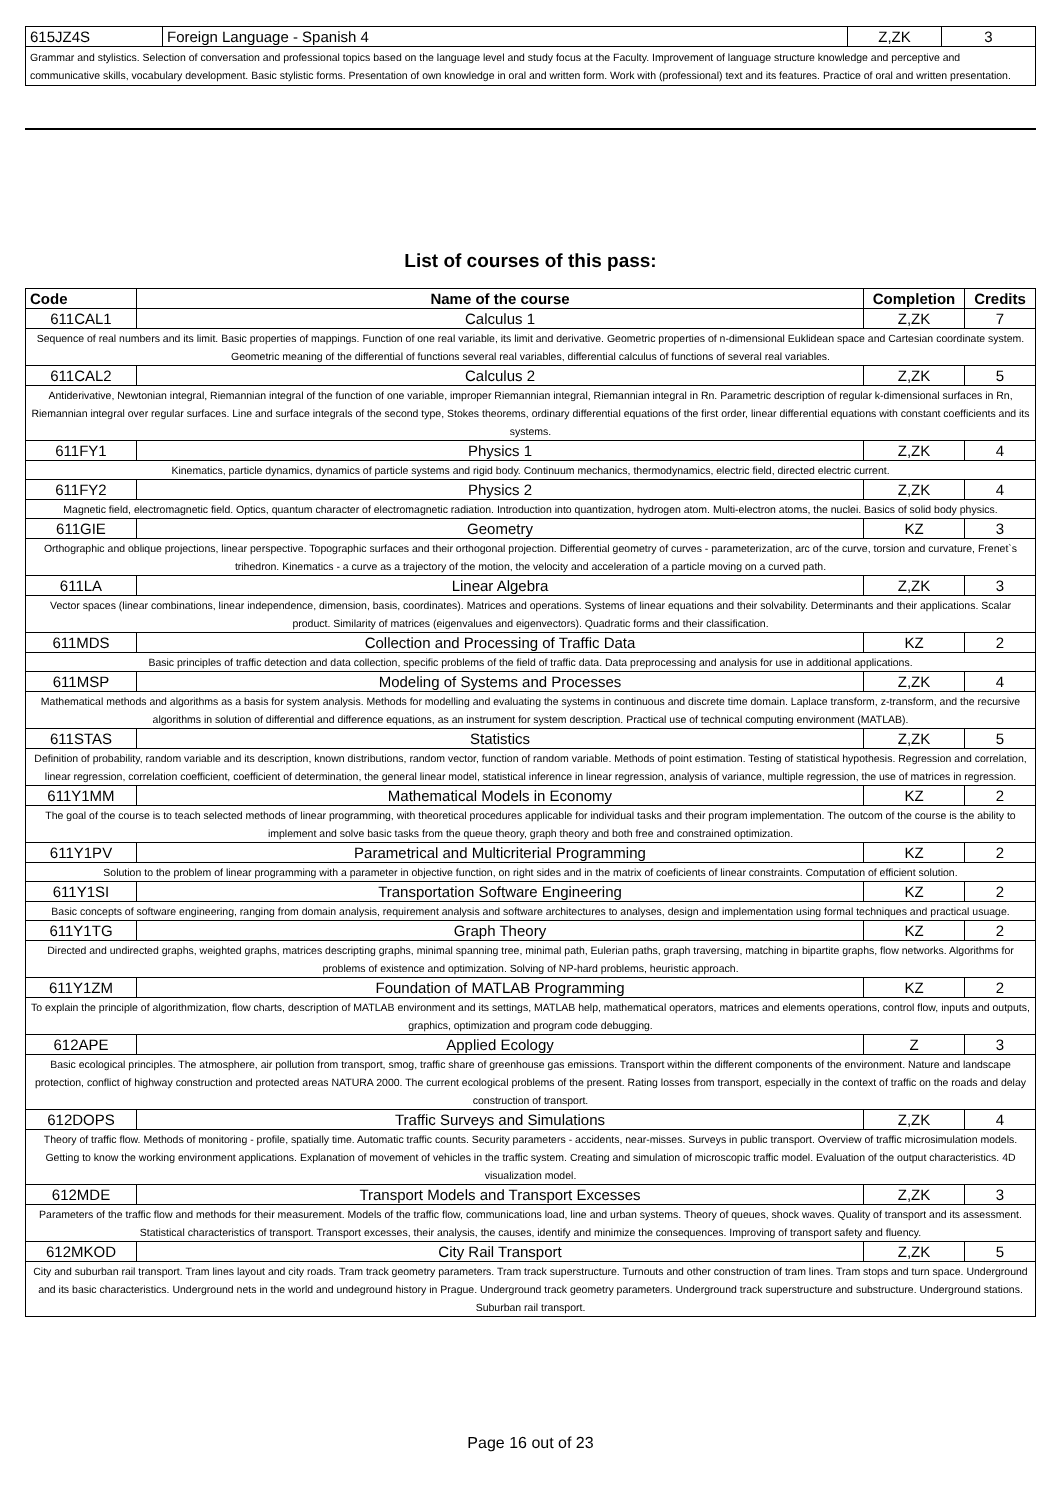| 615JZ4S | Foreign Language - Spanish 4 | Z,ZK | 3 |
| Grammar and stylistics. Selection of conversation and professional topics based on the language level and study focus at the Faculty. Improvement of language structure knowledge and perceptive and communicative skills, vocabulary development. Basic stylistic forms. Presentation of own knowledge in oral and written form. Work with (professional) text and its features. Practice of oral and written presentation. | | | |
List of courses of this pass:
| Code | Name of the course | Completion | Credits |
| --- | --- | --- | --- |
| 611CAL1 | Calculus 1 | Z,ZK | 7 |
| Sequence of real numbers and its limit. Basic properties of mappings. Function of one real variable, its limit and derivative. Geometric properties of n-dimensional Euklidean space and Cartesian coordinate system. Geometric meaning of the differential of functions several real variables, differential calculus of functions of several real variables. | | | |
| 611CAL2 | Calculus 2 | Z,ZK | 5 |
| Antiderivative, Newtonian integral, Riemannian integral of the function of one variable, improper Riemannian integral, Riemannian integral in Rn. Parametric description of regular k-dimensional surfaces in Rn, Riemannian integral over regular surfaces. Line and surface integrals of the second type, Stokes theorems, ordinary differential equations of the first order, linear differential equations with constant coefficients and its systems. | | | |
| 611FY1 | Physics 1 | Z,ZK | 4 |
| Kinematics, particle dynamics, dynamics of particle systems and rigid body. Continuum mechanics, thermodynamics, electric field, directed electric current. | | | |
| 611FY2 | Physics 2 | Z,ZK | 4 |
| Magnetic field, electromagnetic field. Optics, quantum character of electromagnetic radiation. Introduction into quantization, hydrogen atom. Multi-electron atoms, the nuclei. Basics of solid body physics. | | | |
| 611GIE | Geometry | KZ | 3 |
| Orthographic and oblique projections, linear perspective. Topographic surfaces and their orthogonal projection. Differential geometry of curves - parameterization, arc of the curve, torsion and curvature, Frenet`s trihedron. Kinematics - a curve as a trajectory of the motion, the velocity and acceleration of a particle moving on a curved path. | | | |
| 611LA | Linear Algebra | Z,ZK | 3 |
| Vector spaces (linear combinations, linear independence, dimension, basis, coordinates). Matrices and operations. Systems of linear equations and their solvability. Determinants and their applications. Scalar product. Similarity of matrices (eigenvalues and eigenvectors). Quadratic forms and their classification. | | | |
| 611MDS | Collection and Processing of Traffic Data | KZ | 2 |
| Basic principles of traffic detection and data collection, specific problems of the field of traffic data. Data preprocessing and analysis for use in additional applications. | | | |
| 611MSP | Modeling of Systems and Processes | Z,ZK | 4 |
| Mathematical methods and algorithms as a basis for system analysis. Methods for modelling and evaluating the systems in continuous and discrete time domain. Laplace transform, z-transform, and the recursive algorithms in solution of differential and difference equations, as an instrument for system description. Practical use of technical computing environment (MATLAB). | | | |
| 611STAS | Statistics | Z,ZK | 5 |
| Definition of probability, random variable and its description, known distributions, random vector, function of random variable. Methods of point estimation. Testing of statistical hypothesis. Regression and correlation, linear regression, correlation coefficient, coefficient of determination, the general linear model, statistical inference in linear regression, analysis of variance, multiple regression, the use of matrices in regression. | | | |
| 611Y1MM | Mathematical Models in Economy | KZ | 2 |
| The goal of the course is to teach selected methods of linear programming, with theoretical procedures applicable for individual tasks and their program implementation. The outcom of the course is the ability to implement and solve basic tasks from the queue theory, graph theory and both free and constrained optimization. | | | |
| 611Y1PV | Parametrical and Multicriterial Programming | KZ | 2 |
| Solution to the problem of linear programming with a parameter in objective function, on right sides and in the matrix of coeficients of linear constraints. Computation of efficient solution. | | | |
| 611Y1SI | Transportation Software Engineering | KZ | 2 |
| Basic concepts of software engineering, ranging from domain analysis, requirement analysis and software architectures to analyses, design and implementation using formal techniques and practical usuage. | | | |
| 611Y1TG | Graph Theory | KZ | 2 |
| Directed and undirected graphs, weighted graphs, matrices descripting graphs, minimal spanning tree, minimal path, Eulerian paths, graph traversing, matching in bipartite graphs, flow networks. Algorithms for problems of existence and optimization. Solving of NP-hard problems, heuristic approach. | | | |
| 611Y1ZM | Foundation of MATLAB Programming | KZ | 2 |
| To explain the principle of algorithmization, flow charts, description of MATLAB environment and its settings, MATLAB help, mathematical operators, matrices and elements operations, control flow, inputs and outputs, graphics, optimization and program code debugging. | | | |
| 612APE | Applied Ecology | Z | 3 |
| Basic ecological principles. The atmosphere, air pollution from transport, smog, traffic share of greenhouse gas emissions. Transport within the different components of the environment. Nature and landscape protection, conflict of highway construction and protected areas NATURA 2000. The current ecological problems of the present. Rating losses from transport, especially in the context of traffic on the roads and delay construction of transport. | | | |
| 612DOPS | Traffic Surveys and Simulations | Z,ZK | 4 |
| Theory of traffic flow. Methods of monitoring - profile, spatially time. Automatic traffic counts. Security parameters - accidents, near-misses. Surveys in public transport. Overview of traffic microsimulation models. Getting to know the working environment applications. Explanation of movement of vehicles in the traffic system. Creating and simulation of microscopic traffic model. Evaluation of the output characteristics. 4D visualization model. | | | |
| 612MDE | Transport Models and Transport Excesses | Z,ZK | 3 |
| Parameters of the traffic flow and methods for their measurement. Models of the traffic flow, communications load, line and urban systems. Theory of queues, shock waves. Quality of transport and its assessment. Statistical characteristics of transport. Transport excesses, their analysis, the causes, identify and minimize the consequences. Improving of transport safety and fluency. | | | |
| 612MKOD | City Rail Transport | Z,ZK | 5 |
| City and suburban rail transport. Tram lines layout and city roads. Tram track geometry parameters. Tram track superstructure. Turnouts and other construction of tram lines. Tram stops and turn space. Underground and its basic characteristics. Underground nets in the world and undeground history in Prague. Underground track geometry parameters. Underground track superstructure and substructure. Underground stations. Suburban rail transport. | | | |
Page 16 out of 23